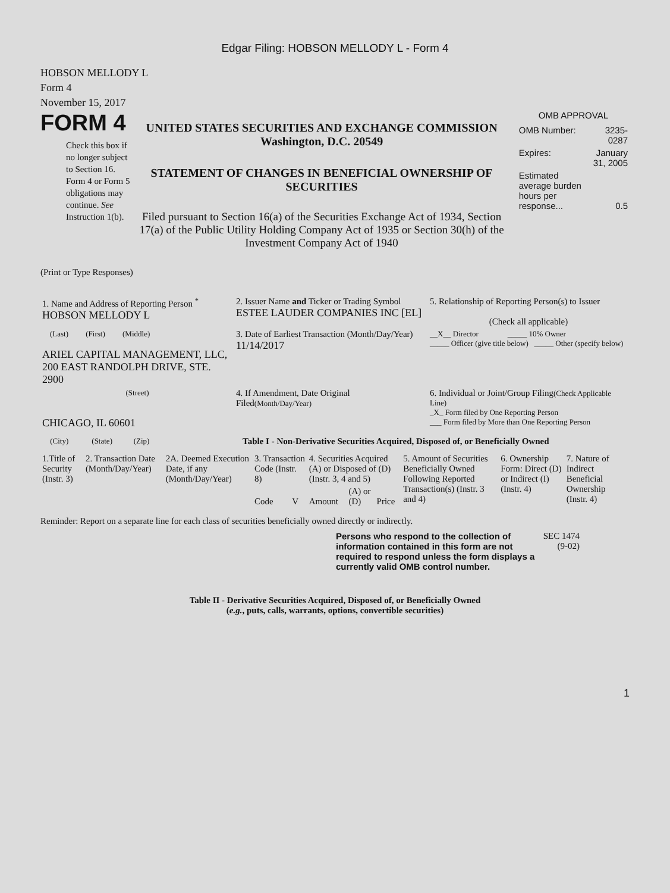Edgar Filing: HOBSON MELLODY L - Form 4
HOBSON MELLODY L
Form 4
November 15, 2017
FORM 4
Check this box if no longer subject to Section 16. Form 4 or Form 5 obligations may continue. See Instruction 1(b).
UNITED STATES SECURITIES AND EXCHANGE COMMISSION
Washington, D.C. 20549
STATEMENT OF CHANGES IN BENEFICIAL OWNERSHIP OF SECURITIES
Filed pursuant to Section 16(a) of the Securities Exchange Act of 1934, Section 17(a) of the Public Utility Holding Company Act of 1935 or Section 30(h) of the Investment Company Act of 1940
OMB APPROVAL
| OMB Number: | 3235-0287 |
| Expires: | January 31, 2005 |
| Estimated average burden hours per response... | 0.5 |
(Print or Type Responses)
| 1. Name and Address of Reporting Person <sup>*</sup> HOBSON MELLODY L | 2. Issuer Name and Ticker or Trading Symbol ESTEE LAUDER COMPANIES INC [EL] | 5. Relationship of Reporting Person(s) to Issuer (Check all applicable) |
| (Last) (First) (Middle) ARIEL CAPITAL MANAGEMENT, LLC, 200 EAST RANDOLPH DRIVE, STE. 2900 | 3. Date of Earliest Transaction (Month/Day/Year) 11/14/2017 | __X__ Director _____ 10% Owner _____ Officer (give title below) _____ Other (specify below) |
| (Street) CHICAGO, IL 60601 | 4. If Amendment, Date Original Filed (Month/Day/Year) | 6. Individual or Joint/Group Filing (Check Applicable Line) _X_ Form filed by One Reporting Person ___ Form filed by More than One Reporting Person |
(City) (State) (Zip)
Table I - Non-Derivative Securities Acquired, Disposed of, or Beneficially Owned
| 1.Title of Security (Instr. 3) | 2. Transaction Date (Month/Day/Year) | 2A. Deemed Execution Date, if any (Month/Day/Year) | 3. Transaction Code (Instr. 8) | | 4. Securities Acquired (A) or Disposed of (D) (Instr. 3, 4 and 5) | | | 5. Amount of Securities Beneficially Owned Following Reported Transaction(s) (Instr. 3 and 4) | 6. Ownership Form: Direct (D) or Indirect (I) (Instr. 4) | 7. Nature of Indirect Beneficial Ownership (Instr. 4) |
| --- | --- | --- | --- | --- | --- | --- | --- | --- | --- | --- |
| | | | Code | V | Amount | (A) or (D) | Price | | | |
Reminder: Report on a separate line for each class of securities beneficially owned directly or indirectly.
Persons who respond to the collection of information contained in this form are not required to respond unless the form displays a currently valid OMB control number.
SEC 1474 (9-02)
Table II - Derivative Securities Acquired, Disposed of, or Beneficially Owned
(e.g., puts, calls, warrants, options, convertible securities)
1